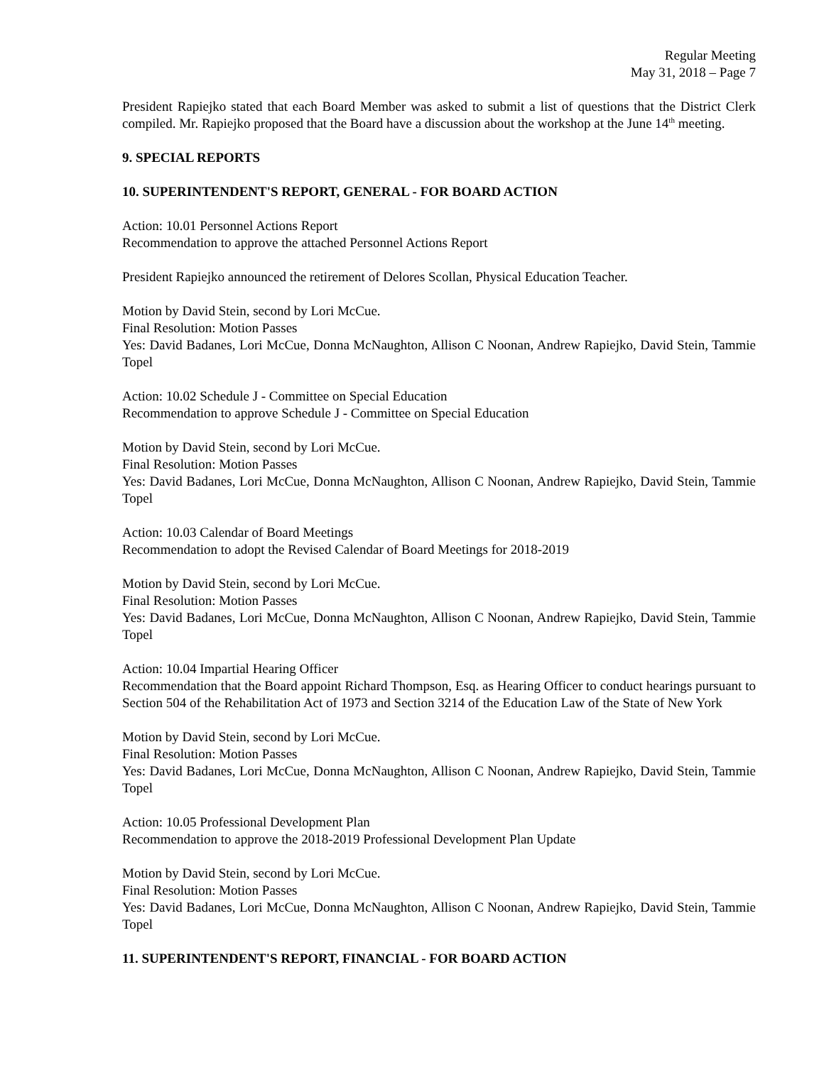Regular Meeting
May 31, 2018 – Page 7
President Rapiejko stated that each Board Member was asked to submit a list of questions that the District Clerk compiled. Mr. Rapiejko proposed that the Board have a discussion about the workshop at the June 14<sup>th</sup> meeting.
9. SPECIAL REPORTS
10. SUPERINTENDENT'S REPORT, GENERAL - FOR BOARD ACTION
Action: 10.01 Personnel Actions Report
Recommendation to approve the attached Personnel Actions Report
President Rapiejko announced the retirement of Delores Scollan, Physical Education Teacher.
Motion by David Stein, second by Lori McCue.
Final Resolution: Motion Passes
Yes: David Badanes, Lori McCue, Donna McNaughton, Allison C Noonan, Andrew Rapiejko, David Stein, Tammie Topel
Action: 10.02 Schedule J - Committee on Special Education
Recommendation to approve Schedule J - Committee on Special Education
Motion by David Stein, second by Lori McCue.
Final Resolution: Motion Passes
Yes: David Badanes, Lori McCue, Donna McNaughton, Allison C Noonan, Andrew Rapiejko, David Stein, Tammie Topel
Action: 10.03 Calendar of Board Meetings
Recommendation to adopt the Revised Calendar of Board Meetings for 2018-2019
Motion by David Stein, second by Lori McCue.
Final Resolution: Motion Passes
Yes: David Badanes, Lori McCue, Donna McNaughton, Allison C Noonan, Andrew Rapiejko, David Stein, Tammie Topel
Action: 10.04 Impartial Hearing Officer
Recommendation that the Board appoint Richard Thompson, Esq. as Hearing Officer to conduct hearings pursuant to Section 504 of the Rehabilitation Act of 1973 and Section 3214 of the Education Law of the State of New York
Motion by David Stein, second by Lori McCue.
Final Resolution: Motion Passes
Yes: David Badanes, Lori McCue, Donna McNaughton, Allison C Noonan, Andrew Rapiejko, David Stein, Tammie Topel
Action: 10.05 Professional Development Plan
Recommendation to approve the 2018-2019 Professional Development Plan Update
Motion by David Stein, second by Lori McCue.
Final Resolution: Motion Passes
Yes: David Badanes, Lori McCue, Donna McNaughton, Allison C Noonan, Andrew Rapiejko, David Stein, Tammie Topel
11. SUPERINTENDENT'S REPORT, FINANCIAL - FOR BOARD ACTION